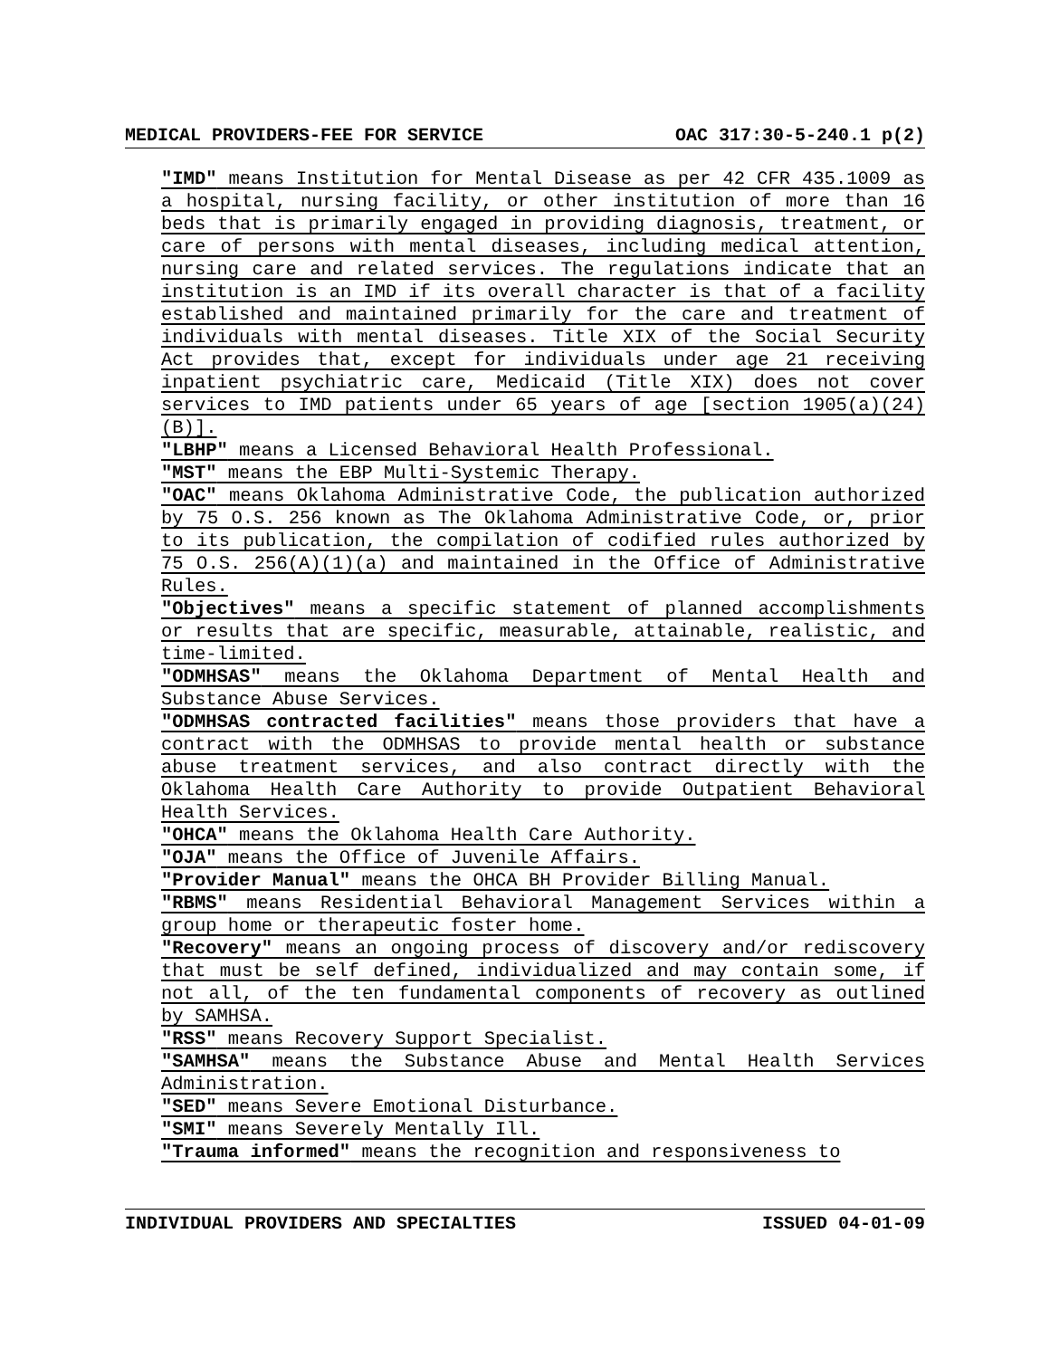MEDICAL PROVIDERS-FEE FOR SERVICE OAC 317:30-5-240.1 p(2)
"IMD" means Institution for Mental Disease as per 42 CFR 435.1009 as a hospital, nursing facility, or other institution of more than 16 beds that is primarily engaged in providing diagnosis, treatment, or care of persons with mental diseases, including medical attention, nursing care and related services. The regulations indicate that an institution is an IMD if its overall character is that of a facility established and maintained primarily for the care and treatment of individuals with mental diseases. Title XIX of the Social Security Act provides that, except for individuals under age 21 receiving inpatient psychiatric care, Medicaid (Title XIX) does not cover services to IMD patients under 65 years of age [section 1905(a)(24)(B)].
"LBHP" means a Licensed Behavioral Health Professional.
"MST" means the EBP Multi-Systemic Therapy.
"OAC" means Oklahoma Administrative Code, the publication authorized by 75 O.S. 256 known as The Oklahoma Administrative Code, or, prior to its publication, the compilation of codified rules authorized by 75 O.S. 256(A)(1)(a) and maintained in the Office of Administrative Rules.
"Objectives" means a specific statement of planned accomplishments or results that are specific, measurable, attainable, realistic, and time-limited.
"ODMHSAS" means the Oklahoma Department of Mental Health and Substance Abuse Services.
"ODMHSAS contracted facilities" means those providers that have a contract with the ODMHSAS to provide mental health or substance abuse treatment services, and also contract directly with the Oklahoma Health Care Authority to provide Outpatient Behavioral Health Services.
"OHCA" means the Oklahoma Health Care Authority.
"OJA" means the Office of Juvenile Affairs.
"Provider Manual" means the OHCA BH Provider Billing Manual.
"RBMS" means Residential Behavioral Management Services within a group home or therapeutic foster home.
"Recovery" means an ongoing process of discovery and/or rediscovery that must be self defined, individualized and may contain some, if not all, of the ten fundamental components of recovery as outlined by SAMHSA.
"RSS" means Recovery Support Specialist.
"SAMHSA" means the Substance Abuse and Mental Health Services Administration.
"SED" means Severe Emotional Disturbance.
"SMI" means Severely Mentally Ill.
"Trauma informed" means the recognition and responsiveness to
INDIVIDUAL PROVIDERS AND SPECIALTIES ISSUED 04-01-09